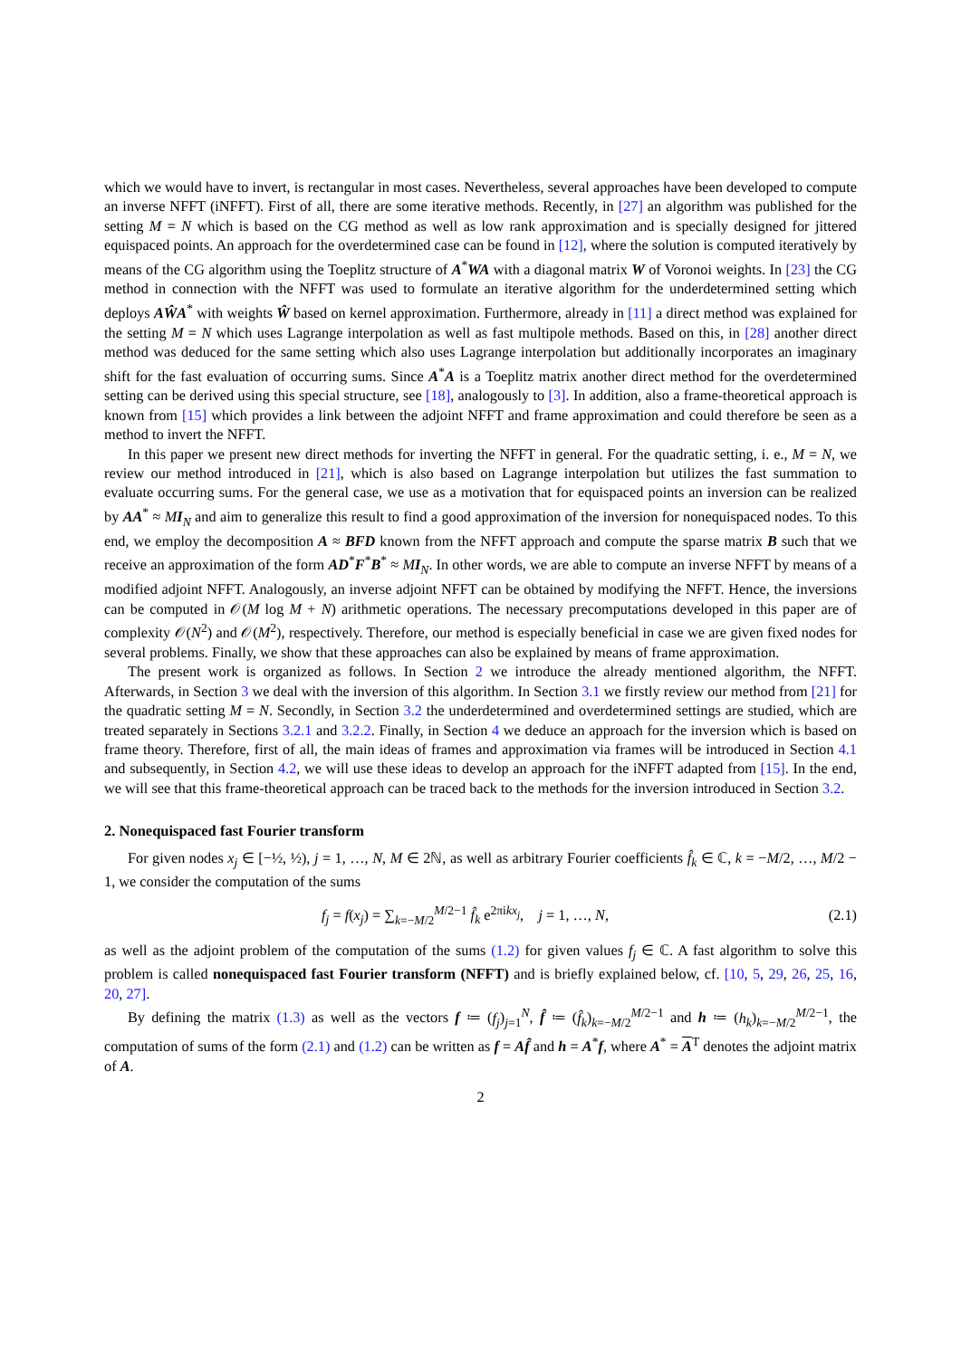which we would have to invert, is rectangular in most cases. Nevertheless, several approaches have been developed to compute an inverse NFFT (iNFFT). First of all, there are some iterative methods. Recently, in [27] an algorithm was published for the setting M = N which is based on the CG method as well as low rank approximation and is specially designed for jittered equispaced points. An approach for the overdetermined case can be found in [12], where the solution is computed iteratively by means of the CG algorithm using the Toeplitz structure of A<sup>*</sup>WA with a diagonal matrix W of Voronoi weights. In [23] the CG method in connection with the NFFT was used to formulate an iterative algorithm for the underdetermined setting which deploys AŴA<sup>*</sup> with weights Ŵ based on kernel approximation. Furthermore, already in [11] a direct method was explained for the setting M = N which uses Lagrange interpolation as well as fast multipole methods. Based on this, in [28] another direct method was deduced for the same setting which also uses Lagrange interpolation but additionally incorporates an imaginary shift for the fast evaluation of occurring sums. Since A<sup>*</sup>A is a Toeplitz matrix another direct method for the overdetermined setting can be derived using this special structure, see [18], analogously to [3]. In addition, also a frame-theoretical approach is known from [15] which provides a link between the adjoint NFFT and frame approximation and could therefore be seen as a method to invert the NFFT.
In this paper we present new direct methods for inverting the NFFT in general. For the quadratic setting, i. e., M = N, we review our method introduced in [21], which is also based on Lagrange interpolation but utilizes the fast summation to evaluate occurring sums. For the general case, we use as a motivation that for equispaced points an inversion can be realized by AA<sup>*</sup> ≈ MI<sub>N</sub> and aim to generalize this result to find a good approximation of the inversion for nonequispaced nodes. To this end, we employ the decomposition A ≈ BFD known from the NFFT approach and compute the sparse matrix B such that we receive an approximation of the form AD<sup>*</sup>F<sup>*</sup>B<sup>*</sup> ≈ MI<sub>N</sub>. In other words, we are able to compute an inverse NFFT by means of a modified adjoint NFFT. Analogously, an inverse adjoint NFFT can be obtained by modifying the NFFT. Hence, the inversions can be computed in 𝒪(M log M + N) arithmetic operations. The necessary precomputations developed in this paper are of complexity 𝒪(N<sup>2</sup>) and 𝒪(M<sup>2</sup>), respectively. Therefore, our method is especially beneficial in case we are given fixed nodes for several problems. Finally, we show that these approaches can also be explained by means of frame approximation.
The present work is organized as follows. In Section 2 we introduce the already mentioned algorithm, the NFFT. Afterwards, in Section 3 we deal with the inversion of this algorithm. In Section 3.1 we firstly review our method from [21] for the quadratic setting M = N. Secondly, in Section 3.2 the underdetermined and overdetermined settings are studied, which are treated separately in Sections 3.2.1 and 3.2.2. Finally, in Section 4 we deduce an approach for the inversion which is based on frame theory. Therefore, first of all, the main ideas of frames and approximation via frames will be introduced in Section 4.1 and subsequently, in Section 4.2, we will use these ideas to develop an approach for the iNFFT adapted from [15]. In the end, we will see that this frame-theoretical approach can be traced back to the methods for the inversion introduced in Section 3.2.
2. Nonequispaced fast Fourier transform
For given nodes x<sub>j</sub> ∈ [−½, ½), j = 1, …, N, M ∈ 2ℕ, as well as arbitrary Fourier coefficients f̂<sub>k</sub> ∈ ℂ, k = −M/2, …, M/2 − 1, we consider the computation of the sums
f<sub>j</sub> = f(x<sub>j</sub>) = ∑<sub>k=−M/2</sub><sup>M/2−1</sup> f̂<sub>k</sub> e<sup>2πikx<sub>j</sub></sup>, j = 1, …, N, (2.1)
as well as the adjoint problem of the computation of the sums (1.2) for given values f<sub>j</sub> ∈ ℂ. A fast algorithm to solve this problem is called nonequispaced fast Fourier transform (NFFT) and is briefly explained below, cf. [10, 5, 29, 26, 25, 16, 20, 27].
By defining the matrix (1.3) as well as the vectors f ≔ (f<sub>j</sub>)<sub>j=1</sub><sup>N</sup>, f̂ ≔ (f̂<sub>k</sub>)<sub>k=−M/2</sub><sup>M/2−1</sup> and h ≔ (h<sub>k</sub>)<sub>k=−M/2</sub><sup>M/2−1</sup>, the computation of sums of the form (2.1) and (1.2) can be written as f = Af̂ and h = A<sup>*</sup>f, where A<sup>*</sup> = A<sup>T</sup> denotes the adjoint matrix of A.
2